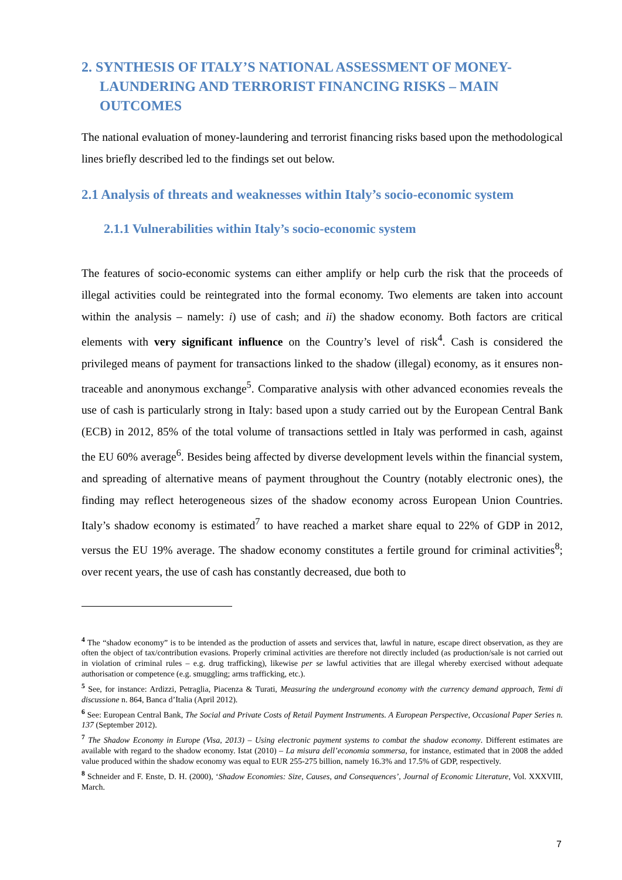2. SYNTHESIS OF ITALY’S NATIONAL ASSESSMENT OF MONEY-LAUNDERING AND TERRORIST FINANCING RISKS – MAIN OUTCOMES
The national evaluation of money-laundering and terrorist financing risks based upon the methodological lines briefly described led to the findings set out below.
2.1 Analysis of threats and weaknesses within Italy’s socio-economic system
2.1.1 Vulnerabilities within Italy’s socio-economic system
The features of socio-economic systems can either amplify or help curb the risk that the proceeds of illegal activities could be reintegrated into the formal economy. Two elements are taken into account within the analysis – namely: i) use of cash; and ii) the shadow economy. Both factors are critical elements with very significant influence on the Country’s level of risk<sup>4</sup>. Cash is considered the privileged means of payment for transactions linked to the shadow (illegal) economy, as it ensures non-traceable and anonymous exchange<sup>5</sup>. Comparative analysis with other advanced economies reveals the use of cash is particularly strong in Italy: based upon a study carried out by the European Central Bank (ECB) in 2012, 85% of the total volume of transactions settled in Italy was performed in cash, against the EU 60% average<sup>6</sup>. Besides being affected by diverse development levels within the financial system, and spreading of alternative means of payment throughout the Country (notably electronic ones), the finding may reflect heterogeneous sizes of the shadow economy across European Union Countries. Italy’s shadow economy is estimated<sup>7</sup> to have reached a market share equal to 22% of GDP in 2012, versus the EU 19% average. The shadow economy constitutes a fertile ground for criminal activities<sup>8</sup>; over recent years, the use of cash has constantly decreased, due both to
<sup>4</sup> The “shadow economy” is to be intended as the production of assets and services that, lawful in nature, escape direct observation, as they are often the object of tax/contribution evasions. Properly criminal activities are therefore not directly included (as production/sale is not carried out in violation of criminal rules – e.g. drug trafficking), likewise per se lawful activities that are illegal whereby exercised without adequate authorisation or competence (e.g. smuggling; arms trafficking, etc.).
<sup>5</sup> See, for instance: Ardizzi, Petraglia, Piacenza & Turati, Measuring the underground economy with the currency demand approach, Temi di discussione n. 864, Banca d’Italia (April 2012).
<sup>6</sup> See: European Central Bank, The Social and Private Costs of Retail Payment Instruments. A European Perspective, Occasional Paper Series n. 137 (September 2012).
<sup>7</sup> The Shadow Economy in Europe (Visa, 2013) – Using electronic payment systems to combat the shadow economy. Different estimates are available with regard to the shadow economy. Istat (2010) – La misura dell’economia sommersa, for instance, estimated that in 2008 the added value produced within the shadow economy was equal to EUR 255-275 billion, namely 16.3% and 17.5% of GDP, respectively.
<sup>8</sup> Schneider and F. Enste, D. H. (2000), ‘Shadow Economies: Size, Causes, and Consequences’, Journal of Economic Literature, Vol. XXXVIII, March.
7